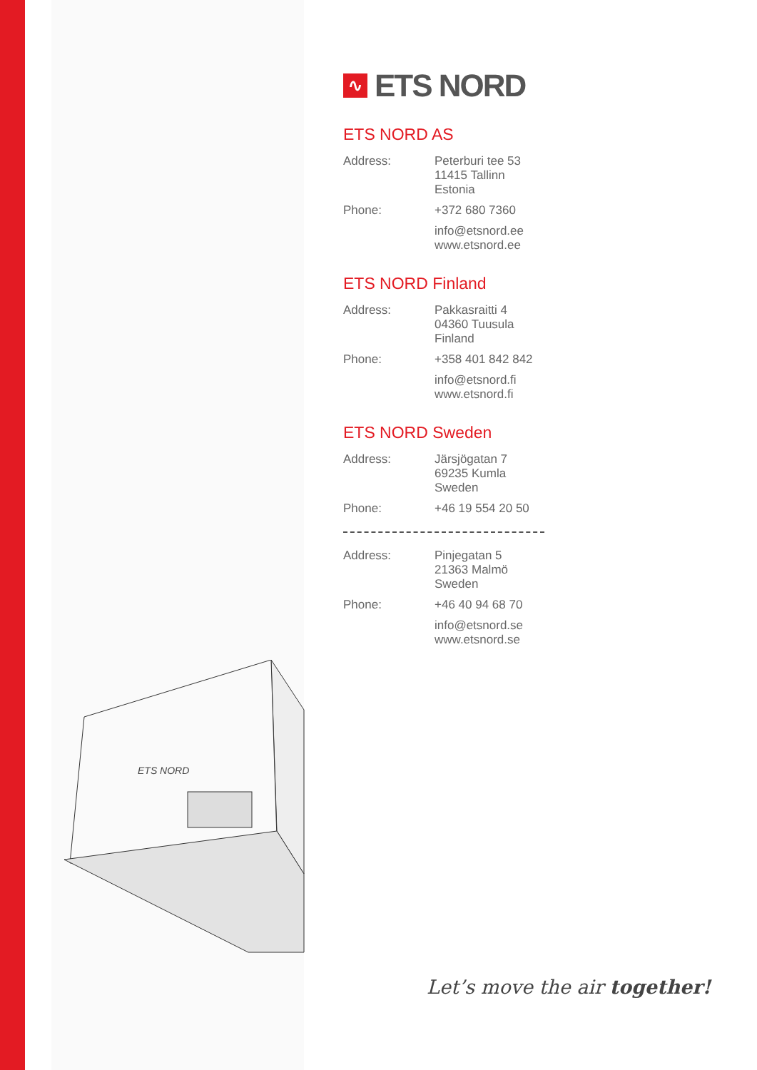ETS NORD
∿ ETS NORD
ETS NORD AS
Address: Peterburi tee 53
11415 Tallinn
Estonia
Phone: +372 680 7360
info@etsnord.ee
www.etsnord.ee
ETS NORD Finland
Address: Pakkasraitti 4
04360 Tuusula
Finland
Phone: +358 401 842 842
info@etsnord.fi
www.etsnord.fi
ETS NORD Sweden
Address: Järsjögatan 7
69235 Kumla
Sweden
Phone: +46 19 554 20 50
Address: Pinjegatan 5
21363 Malmö
Sweden
Phone: +46 40 94 68 70
info@etsnord.se
www.etsnord.se
Let’s move the air together!